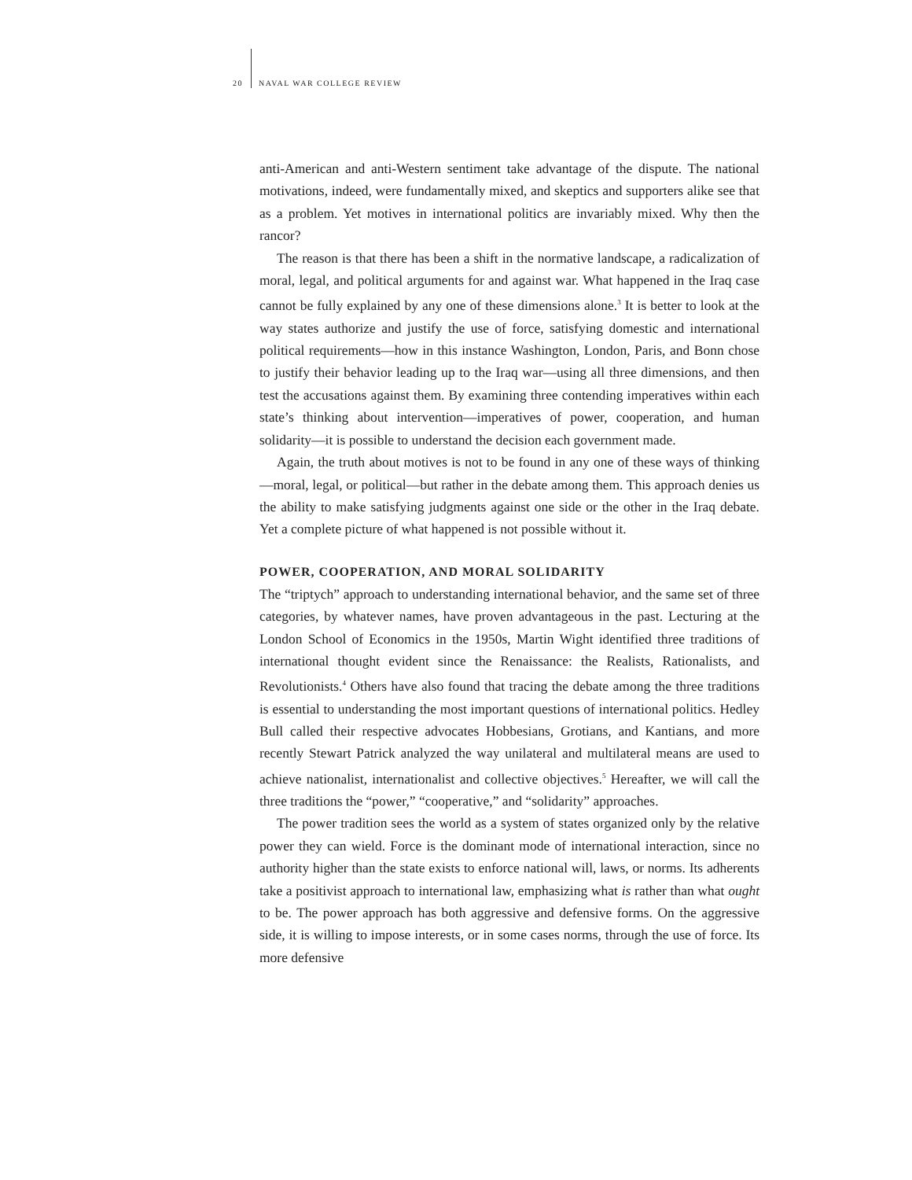20 NAVAL WAR COLLEGE REVIEW
anti-American and anti-Western sentiment take advantage of the dispute. The national motivations, indeed, were fundamentally mixed, and skeptics and supporters alike see that as a problem. Yet motives in international politics are invariably mixed. Why then the rancor?
The reason is that there has been a shift in the normative landscape, a radicalization of moral, legal, and political arguments for and against war. What happened in the Iraq case cannot be fully explained by any one of these dimensions alone.<sup>3</sup> It is better to look at the way states authorize and justify the use of force, satisfying domestic and international political requirements—how in this instance Washington, London, Paris, and Bonn chose to justify their behavior leading up to the Iraq war—using all three dimensions, and then test the accusations against them. By examining three contending imperatives within each state’s thinking about intervention—imperatives of power, cooperation, and human solidarity—it is possible to understand the decision each government made.
Again, the truth about motives is not to be found in any one of these ways of thinking—moral, legal, or political—but rather in the debate among them. This approach denies us the ability to make satisfying judgments against one side or the other in the Iraq debate. Yet a complete picture of what happened is not possible without it.
POWER, COOPERATION, AND MORAL SOLIDARITY
The “triptych” approach to understanding international behavior, and the same set of three categories, by whatever names, have proven advantageous in the past. Lecturing at the London School of Economics in the 1950s, Martin Wight identified three traditions of international thought evident since the Renaissance: the Realists, Rationalists, and Revolutionists.<sup>4</sup> Others have also found that tracing the debate among the three traditions is essential to understanding the most important questions of international politics. Hedley Bull called their respective advocates Hobbesians, Grotians, and Kantians, and more recently Stewart Patrick analyzed the way unilateral and multilateral means are used to achieve nationalist, internationalist and collective objectives.<sup>5</sup> Hereafter, we will call the three traditions the “power,” “cooperative,” and “solidarity” approaches.
The power tradition sees the world as a system of states organized only by the relative power they can wield. Force is the dominant mode of international interaction, since no authority higher than the state exists to enforce national will, laws, or norms. Its adherents take a positivist approach to international law, emphasizing what is rather than what ought to be. The power approach has both aggressive and defensive forms. On the aggressive side, it is willing to impose interests, or in some cases norms, through the use of force. Its more defensive